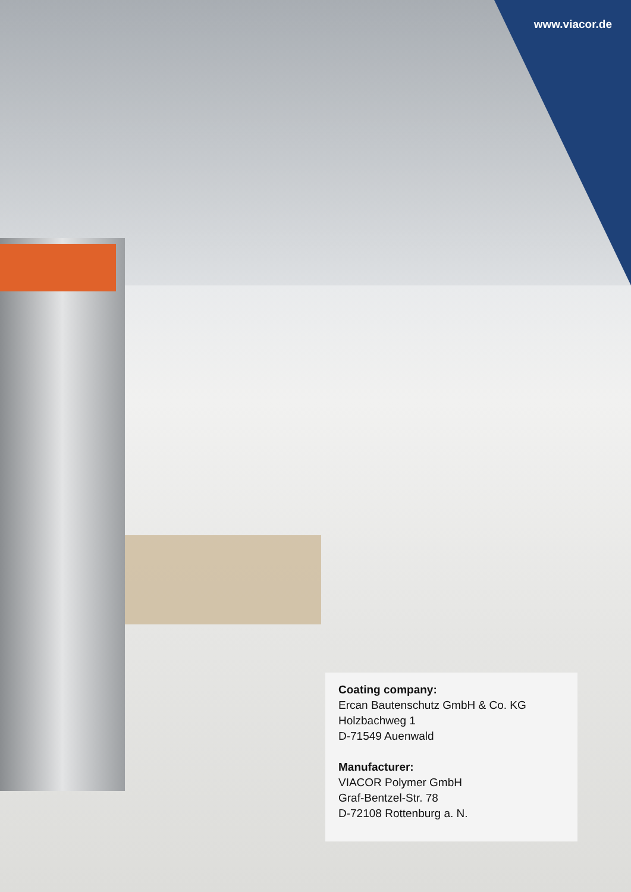www.viacor.de
Coating company:
Ercan Bautenschutz GmbH & Co. KG
Holzbachweg 1
D-71549 Auenwald
Manufacturer:
VIACOR Polymer GmbH
Graf-Bentzel-Str. 78
D-72108 Rottenburg a. N.